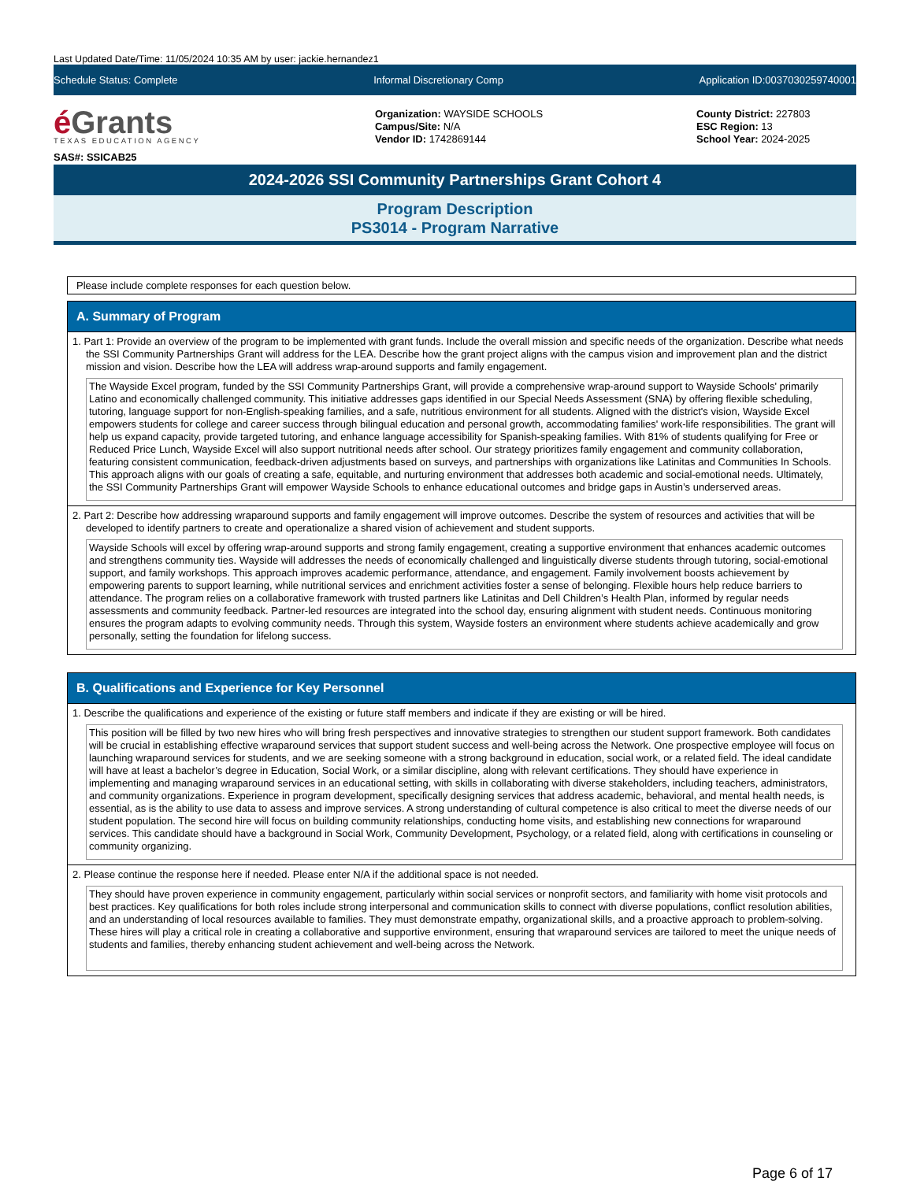Last Updated Date/Time: 11/05/2024 10:35 AM by user: jackie.hernandez1
Schedule Status: Complete Informal Discretionary Comp Application ID:0037030259740001
é Grants
TEXAS EDUCATION AGENCY
SAS#: SSICAB25
Organization: WAYSIDE SCHOOLS
Campus/Site: N/A
Vendor ID: 1742869144
County District: 227803
ESC Region: 13
School Year: 2024-2025
2024-2026 SSI Community Partnerships Grant Cohort 4
Program Description
PS3014 - Program Narrative
Please include complete responses for each question below.
A. Summary of Program
1. Part 1: Provide an overview of the program to be implemented with grant funds. Include the overall mission and specific needs of the organization. Describe what needs the SSI Community Partnerships Grant will address for the LEA. Describe how the grant project aligns with the campus vision and improvement plan and the district mission and vision. Describe how the LEA will address wrap-around supports and family engagement.
The Wayside Excel program, funded by the SSI Community Partnerships Grant, will provide a comprehensive wrap-around support to Wayside Schools' primarily Latino and economically challenged community. This initiative addresses gaps identified in our Special Needs Assessment (SNA) by offering flexible scheduling, tutoring, language support for non-English-speaking families, and a safe, nutritious environment for all students. Aligned with the district's vision, Wayside Excel empowers students for college and career success through bilingual education and personal growth, accommodating families' work-life responsibilities. The grant will help us expand capacity, provide targeted tutoring, and enhance language accessibility for Spanish-speaking families. With 81% of students qualifying for Free or Reduced Price Lunch, Wayside Excel will also support nutritional needs after school. Our strategy prioritizes family engagement and community collaboration, featuring consistent communication, feedback-driven adjustments based on surveys, and partnerships with organizations like Latinitas and Communities In Schools. This approach aligns with our goals of creating a safe, equitable, and nurturing environment that addresses both academic and social-emotional needs. Ultimately, the SSI Community Partnerships Grant will empower Wayside Schools to enhance educational outcomes and bridge gaps in Austin’s underserved areas.
2. Part 2: Describe how addressing wraparound supports and family engagement will improve outcomes. Describe the system of resources and activities that will be developed to identify partners to create and operationalize a shared vision of achievement and student supports.
Wayside Schools will excel by offering wrap-around supports and strong family engagement, creating a supportive environment that enhances academic outcomes and strengthens community ties. Wayside will addresses the needs of economically challenged and linguistically diverse students through tutoring, social-emotional support, and family workshops. This approach improves academic performance, attendance, and engagement. Family involvement boosts achievement by empowering parents to support learning, while nutritional services and enrichment activities foster a sense of belonging. Flexible hours help reduce barriers to attendance. The program relies on a collaborative framework with trusted partners like Latinitas and Dell Children’s Health Plan, informed by regular needs assessments and community feedback. Partner-led resources are integrated into the school day, ensuring alignment with student needs. Continuous monitoring ensures the program adapts to evolving community needs. Through this system, Wayside fosters an environment where students achieve academically and grow personally, setting the foundation for lifelong success.
B. Qualifications and Experience for Key Personnel
1. Describe the qualifications and experience of the existing or future staff members and indicate if they are existing or will be hired.
This position will be filled by two new hires who will bring fresh perspectives and innovative strategies to strengthen our student support framework. Both candidates will be crucial in establishing effective wraparound services that support student success and well-being across the Network. One prospective employee will focus on launching wraparound services for students, and we are seeking someone with a strong background in education, social work, or a related field. The ideal candidate will have at least a bachelor’s degree in Education, Social Work, or a similar discipline, along with relevant certifications. They should have experience in implementing and managing wraparound services in an educational setting, with skills in collaborating with diverse stakeholders, including teachers, administrators, and community organizations. Experience in program development, specifically designing services that address academic, behavioral, and mental health needs, is essential, as is the ability to use data to assess and improve services. A strong understanding of cultural competence is also critical to meet the diverse needs of our student population. The second hire will focus on building community relationships, conducting home visits, and establishing new connections for wraparound services. This candidate should have a background in Social Work, Community Development, Psychology, or a related field, along with certifications in counseling or community organizing.
2. Please continue the response here if needed. Please enter N/A if the additional space is not needed.
They should have proven experience in community engagement, particularly within social services or nonprofit sectors, and familiarity with home visit protocols and best practices. Key qualifications for both roles include strong interpersonal and communication skills to connect with diverse populations, conflict resolution abilities, and an understanding of local resources available to families. They must demonstrate empathy, organizational skills, and a proactive approach to problem-solving. These hires will play a critical role in creating a collaborative and supportive environment, ensuring that wraparound services are tailored to meet the unique needs of students and families, thereby enhancing student achievement and well-being across the Network.
Page 6 of 17